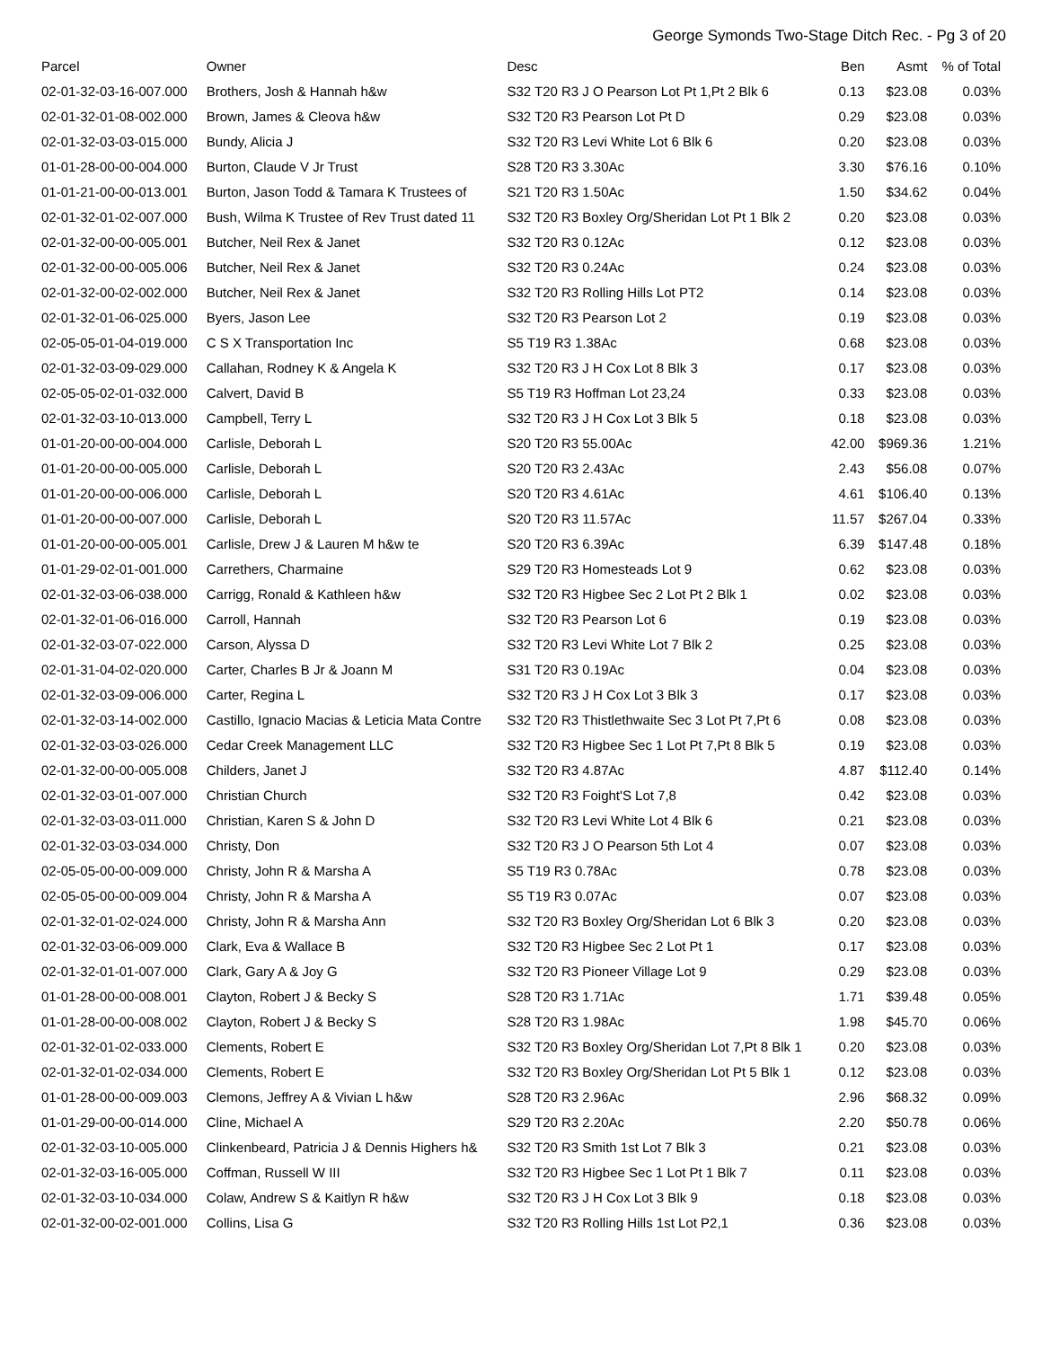George Symonds Two-Stage Ditch Rec. - Pg 3 of 20
| Parcel | Owner | Desc | Ben | Asmt | % of Total |
| --- | --- | --- | --- | --- | --- |
| 02-01-32-03-16-007.000 | Brothers, Josh & Hannah h&w | S32 T20 R3 J O Pearson Lot Pt 1,Pt 2 Blk 6 | 0.13 | $23.08 | 0.03% |
| 02-01-32-01-08-002.000 | Brown, James & Cleova h&w | S32 T20 R3 Pearson Lot Pt D | 0.29 | $23.08 | 0.03% |
| 02-01-32-03-03-015.000 | Bundy, Alicia J | S32 T20 R3 Levi White Lot 6 Blk 6 | 0.20 | $23.08 | 0.03% |
| 01-01-28-00-00-004.000 | Burton, Claude V Jr Trust | S28 T20 R3 3.30Ac | 3.30 | $76.16 | 0.10% |
| 01-01-21-00-00-013.001 | Burton, Jason Todd & Tamara K Trustees of | S21 T20 R3 1.50Ac | 1.50 | $34.62 | 0.04% |
| 02-01-32-01-02-007.000 | Bush, Wilma K Trustee of Rev Trust dated 11 | S32 T20 R3 Boxley Org/Sheridan Lot Pt 1 Blk 2 | 0.20 | $23.08 | 0.03% |
| 02-01-32-00-00-005.001 | Butcher, Neil Rex & Janet | S32 T20 R3 0.12Ac | 0.12 | $23.08 | 0.03% |
| 02-01-32-00-00-005.006 | Butcher, Neil Rex & Janet | S32 T20 R3 0.24Ac | 0.24 | $23.08 | 0.03% |
| 02-01-32-00-02-002.000 | Butcher, Neil Rex & Janet | S32 T20 R3 Rolling Hills Lot PT2 | 0.14 | $23.08 | 0.03% |
| 02-01-32-01-06-025.000 | Byers, Jason Lee | S32 T20 R3 Pearson Lot 2 | 0.19 | $23.08 | 0.03% |
| 02-05-05-01-04-019.000 | C S X Transportation Inc | S5 T19 R3 1.38Ac | 0.68 | $23.08 | 0.03% |
| 02-01-32-03-09-029.000 | Callahan, Rodney K & Angela K | S32 T20 R3 J H Cox Lot 8 Blk 3 | 0.17 | $23.08 | 0.03% |
| 02-05-05-02-01-032.000 | Calvert, David B | S5 T19 R3 Hoffman Lot 23,24 | 0.33 | $23.08 | 0.03% |
| 02-01-32-03-10-013.000 | Campbell, Terry L | S32 T20 R3 J H Cox Lot 3 Blk 5 | 0.18 | $23.08 | 0.03% |
| 01-01-20-00-00-004.000 | Carlisle, Deborah L | S20 T20 R3 55.00Ac | 42.00 | $969.36 | 1.21% |
| 01-01-20-00-00-005.000 | Carlisle, Deborah L | S20 T20 R3 2.43Ac | 2.43 | $56.08 | 0.07% |
| 01-01-20-00-00-006.000 | Carlisle, Deborah L | S20 T20 R3 4.61Ac | 4.61 | $106.40 | 0.13% |
| 01-01-20-00-00-007.000 | Carlisle, Deborah L | S20 T20 R3 11.57Ac | 11.57 | $267.04 | 0.33% |
| 01-01-20-00-00-005.001 | Carlisle, Drew J & Lauren M h&w te | S20 T20 R3 6.39Ac | 6.39 | $147.48 | 0.18% |
| 01-01-29-02-01-001.000 | Carrethers, Charmaine | S29 T20 R3 Homesteads Lot 9 | 0.62 | $23.08 | 0.03% |
| 02-01-32-03-06-038.000 | Carrigg, Ronald & Kathleen h&w | S32 T20 R3 Higbee Sec 2 Lot Pt 2 Blk 1 | 0.02 | $23.08 | 0.03% |
| 02-01-32-01-06-016.000 | Carroll, Hannah | S32 T20 R3 Pearson Lot 6 | 0.19 | $23.08 | 0.03% |
| 02-01-32-03-07-022.000 | Carson, Alyssa D | S32 T20 R3 Levi White Lot 7 Blk 2 | 0.25 | $23.08 | 0.03% |
| 02-01-31-04-02-020.000 | Carter, Charles B Jr & Joann M | S31 T20 R3 0.19Ac | 0.04 | $23.08 | 0.03% |
| 02-01-32-03-09-006.000 | Carter, Regina L | S32 T20 R3 J H Cox Lot 3 Blk 3 | 0.17 | $23.08 | 0.03% |
| 02-01-32-03-14-002.000 | Castillo, Ignacio Macias & Leticia Mata Contre | S32 T20 R3 Thistlethwaite Sec 3 Lot Pt 7,Pt 6 | 0.08 | $23.08 | 0.03% |
| 02-01-32-03-03-026.000 | Cedar Creek Management LLC | S32 T20 R3 Higbee Sec 1 Lot Pt 7,Pt 8 Blk 5 | 0.19 | $23.08 | 0.03% |
| 02-01-32-00-00-005.008 | Childers, Janet J | S32 T20 R3 4.87Ac | 4.87 | $112.40 | 0.14% |
| 02-01-32-03-01-007.000 | Christian Church | S32 T20 R3 Foight'S Lot 7,8 | 0.42 | $23.08 | 0.03% |
| 02-01-32-03-03-011.000 | Christian, Karen S & John D | S32 T20 R3 Levi White Lot 4 Blk 6 | 0.21 | $23.08 | 0.03% |
| 02-01-32-03-03-034.000 | Christy, Don | S32 T20 R3 J O Pearson 5th Lot 4 | 0.07 | $23.08 | 0.03% |
| 02-05-05-00-00-009.000 | Christy, John R & Marsha A | S5 T19 R3 0.78Ac | 0.78 | $23.08 | 0.03% |
| 02-05-05-00-00-009.004 | Christy, John R & Marsha A | S5 T19 R3 0.07Ac | 0.07 | $23.08 | 0.03% |
| 02-01-32-01-02-024.000 | Christy, John R & Marsha Ann | S32 T20 R3 Boxley Org/Sheridan Lot 6 Blk 3 | 0.20 | $23.08 | 0.03% |
| 02-01-32-03-06-009.000 | Clark, Eva & Wallace B | S32 T20 R3 Higbee Sec 2 Lot Pt 1 | 0.17 | $23.08 | 0.03% |
| 02-01-32-01-01-007.000 | Clark, Gary A & Joy G | S32 T20 R3 Pioneer Village Lot 9 | 0.29 | $23.08 | 0.03% |
| 01-01-28-00-00-008.001 | Clayton, Robert J & Becky S | S28 T20 R3 1.71Ac | 1.71 | $39.48 | 0.05% |
| 01-01-28-00-00-008.002 | Clayton, Robert J & Becky S | S28 T20 R3 1.98Ac | 1.98 | $45.70 | 0.06% |
| 02-01-32-01-02-033.000 | Clements, Robert E | S32 T20 R3 Boxley Org/Sheridan Lot 7,Pt 8 Blk 1 | 0.20 | $23.08 | 0.03% |
| 02-01-32-01-02-034.000 | Clements, Robert E | S32 T20 R3 Boxley Org/Sheridan Lot Pt 5 Blk 1 | 0.12 | $23.08 | 0.03% |
| 01-01-28-00-00-009.003 | Clemons, Jeffrey A & Vivian L h&w | S28 T20 R3 2.96Ac | 2.96 | $68.32 | 0.09% |
| 01-01-29-00-00-014.000 | Cline, Michael A | S29 T20 R3 2.20Ac | 2.20 | $50.78 | 0.06% |
| 02-01-32-03-10-005.000 | Clinkenbeard, Patricia J & Dennis Highers h& | S32 T20 R3 Smith 1st Lot 7 Blk 3 | 0.21 | $23.08 | 0.03% |
| 02-01-32-03-16-005.000 | Coffman, Russell W III | S32 T20 R3 Higbee Sec 1 Lot Pt 1 Blk 7 | 0.11 | $23.08 | 0.03% |
| 02-01-32-03-10-034.000 | Colaw, Andrew S & Kaitlyn R h&w | S32 T20 R3 J H Cox Lot 3 Blk 9 | 0.18 | $23.08 | 0.03% |
| 02-01-32-00-02-001.000 | Collins, Lisa G | S32 T20 R3 Rolling Hills 1st Lot P2,1 | 0.36 | $23.08 | 0.03% |